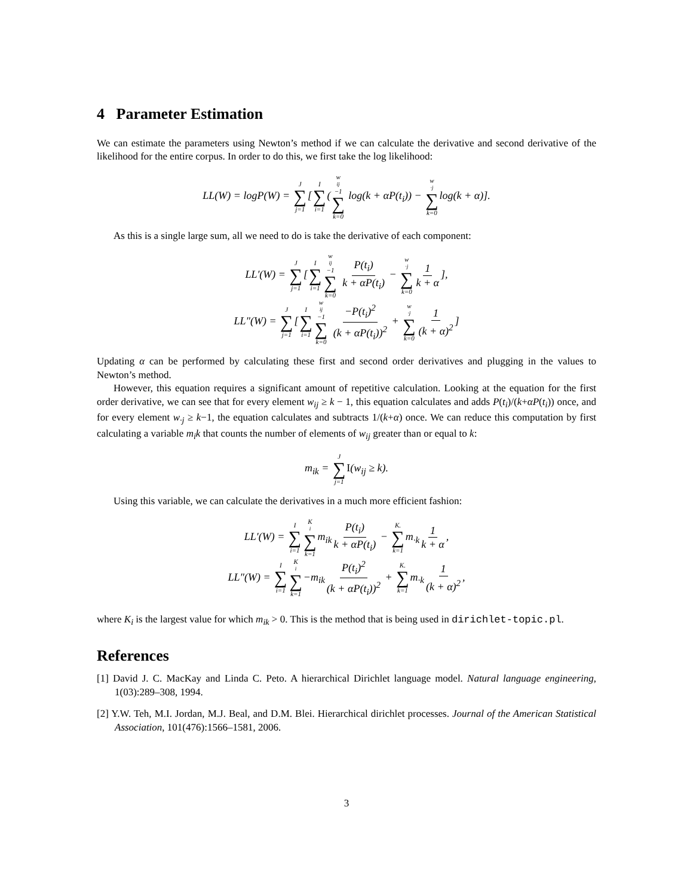4 Parameter Estimation
We can estimate the parameters using Newton’s method if we can calculate the derivative and second derivative of the likelihood for the entire corpus. In order to do this, we first take the log likelihood:
LL(W) = logP(W) = J ∑ j=1[I ∑ i=1(w<sub>ij</sub>−1 ∑ k=0 log(k + αP(t<sub>i</sub>)) − w<sub>·j</sub> ∑ k=0log(k + α)].
As this is a single large sum, all we need to do is take the derivative of each component:
LL′(W) = J ∑ j=1[I ∑ i=1 w<sub>ij</sub>−1 ∑ k=0 P(t<sub>i</sub>) k + αP(t<sub>i</sub>) − w<sub>·j</sub> ∑ k=0 1 k + α],
LL″(W) = J ∑ j=1[I ∑ i=1 w<sub>ij</sub>−1 ∑ k=0 −P(t<sub>i</sub>)<sup>2</sup> (k + αP(t<sub>i</sub>))<sup>2</sup> + w<sub>·j</sub> ∑ k=0 1 (k + α)<sup>2</sup>]
Updating α can be performed by calculating these first and second order derivatives and plugging in the values to Newton’s method.
However, this equation requires a significant amount of repetitive calculation. Looking at the equation for the first order derivative, we can see that for every element w<sub>ij</sub> ≥ k − 1, this equation calculates and adds P(t<sub>i</sub>)/(k+αP(t<sub>i</sub>)) once, and for every element w<sub>·j</sub> ≥ k−1, the equation calculates and subtracts 1/(k+α) once. We can reduce this computation by first calculating a variable m<sub>i</sub>k that counts the number of elements of w<sub>ij</sub> greater than or equal to k:
m<sub>ik</sub> = J ∑ j=1 I(w<sub>ij</sub> ≥ k).
Using this variable, we can calculate the derivatives in a much more efficient fashion:
LL′(W) = I ∑ i=1 K<sub>i</sub> ∑ k=1m<sub>ik</sub> P(t<sub>i</sub>) k + αP(t<sub>i</sub>) − K. ∑ k=1m<sub>·k</sub> 1 k + α,
LL″(W) = I ∑ i=1 K<sub>i</sub> ∑ k=1−m<sub>ik</sub> P(t<sub>i</sub>)<sup>2</sup> (k + αP(t<sub>i</sub>))<sup>2</sup> + K. ∑ k=1m<sub>·k</sub> 1 (k + α)<sup>2</sup>,
where K<sub>i</sub> is the largest value for which m<sub>ik</sub> > 0. This is the method that is being used in dirichlet-topic.pl.
References
[1] David J. C. MacKay and Linda C. Peto. A hierarchical Dirichlet language model. Natural language engineering, 1(03):289–308, 1994.
[2] Y.W. Teh, M.I. Jordan, M.J. Beal, and D.M. Blei. Hierarchical dirichlet processes. Journal of the American Statistical Association, 101(476):1566–1581, 2006.
3